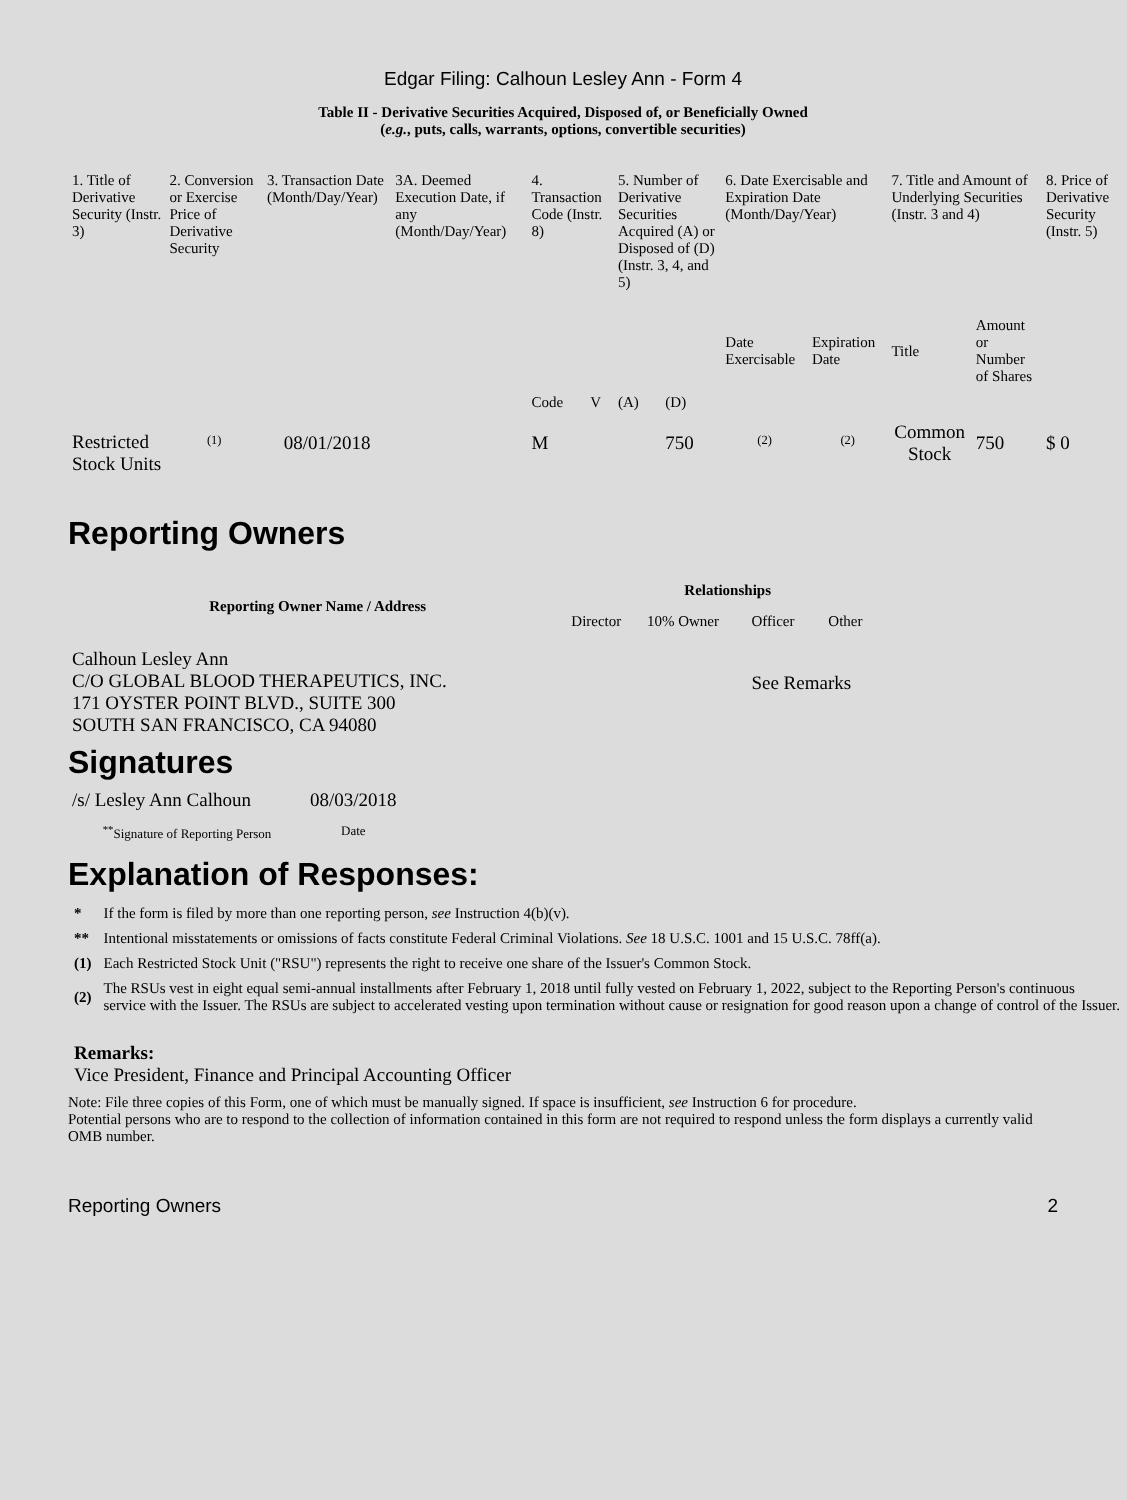Edgar Filing: Calhoun Lesley Ann - Form 4
Table II - Derivative Securities Acquired, Disposed of, or Beneficially Owned
(e.g., puts, calls, warrants, options, convertible securities)
| 1. Title of Derivative Security (Instr. 3) | 2. Conversion or Exercise Price of Derivative Security | 3. Transaction Date (Month/Day/Year) | 3A. Deemed Execution Date, if any (Month/Day/Year) | 4. Transaction Code (Instr. 8) | | 5. Number of Derivative Securities Acquired (A) or Disposed of (D) (Instr. 3, 4, and 5) | | 6. Date Exercisable and Expiration Date (Month/Day/Year) | | 7. Title and Amount of Underlying Securities (Instr. 3 and 4) | | 8. Price of Derivative Security (Instr. 5) |
| --- | --- | --- | --- | --- | --- | --- | --- | --- | --- | --- | --- | --- |
| | | | | Code | V | (A) | (D) | Date Exercisable | Expiration Date | Title | Amount or Number of Shares | |
| Restricted Stock Units | <sup>(1)</sup> | 08/01/2018 | | M | | | 750 | <sup>(2)</sup> | <sup>(2)</sup> | Common Stock | 750 | $ 0 |
Reporting Owners
| Reporting Owner Name / Address | Relationships | | | |
| --- | --- | --- | --- | --- |
| | Director | 10% Owner | Officer | Other |
| Calhoun Lesley Ann C/O GLOBAL BLOOD THERAPEUTICS, INC. 171 OYSTER POINT BLVD., SUITE 300 SOUTH SAN FRANCISCO, CA 94080 | | | See Remarks | |
Signatures
| /s/ Lesley Ann Calhoun | 08/03/2018 |
| <sup>**</sup> Signature of Reporting Person | Date |
Explanation of Responses:
| * | If the form is filed by more than one reporting person, see Instruction 4(b)(v). |
| ** | Intentional misstatements or omissions of facts constitute Federal Criminal Violations. See 18 U.S.C. 1001 and 15 U.S.C. 78ff(a). |
| (1) | Each Restricted Stock Unit ("RSU") represents the right to receive one share of the Issuer's Common Stock. |
| (2) | The RSUs vest in eight equal semi-annual installments after February 1, 2018 until fully vested on February 1, 2022, subject to the Reporting Person's continuous service with the Issuer. The RSUs are subject to accelerated vesting upon termination without cause or resignation for good reason upon a change of control of the Issuer. |
Remarks:
Vice President, Finance and Principal Accounting Officer
Note: File three copies of this Form, one of which must be manually signed. If space is insufficient, see Instruction 6 for procedure.
Potential persons who are to respond to the collection of information contained in this form are not required to respond unless the form displays a currently valid OMB number.
Reporting Owners 2